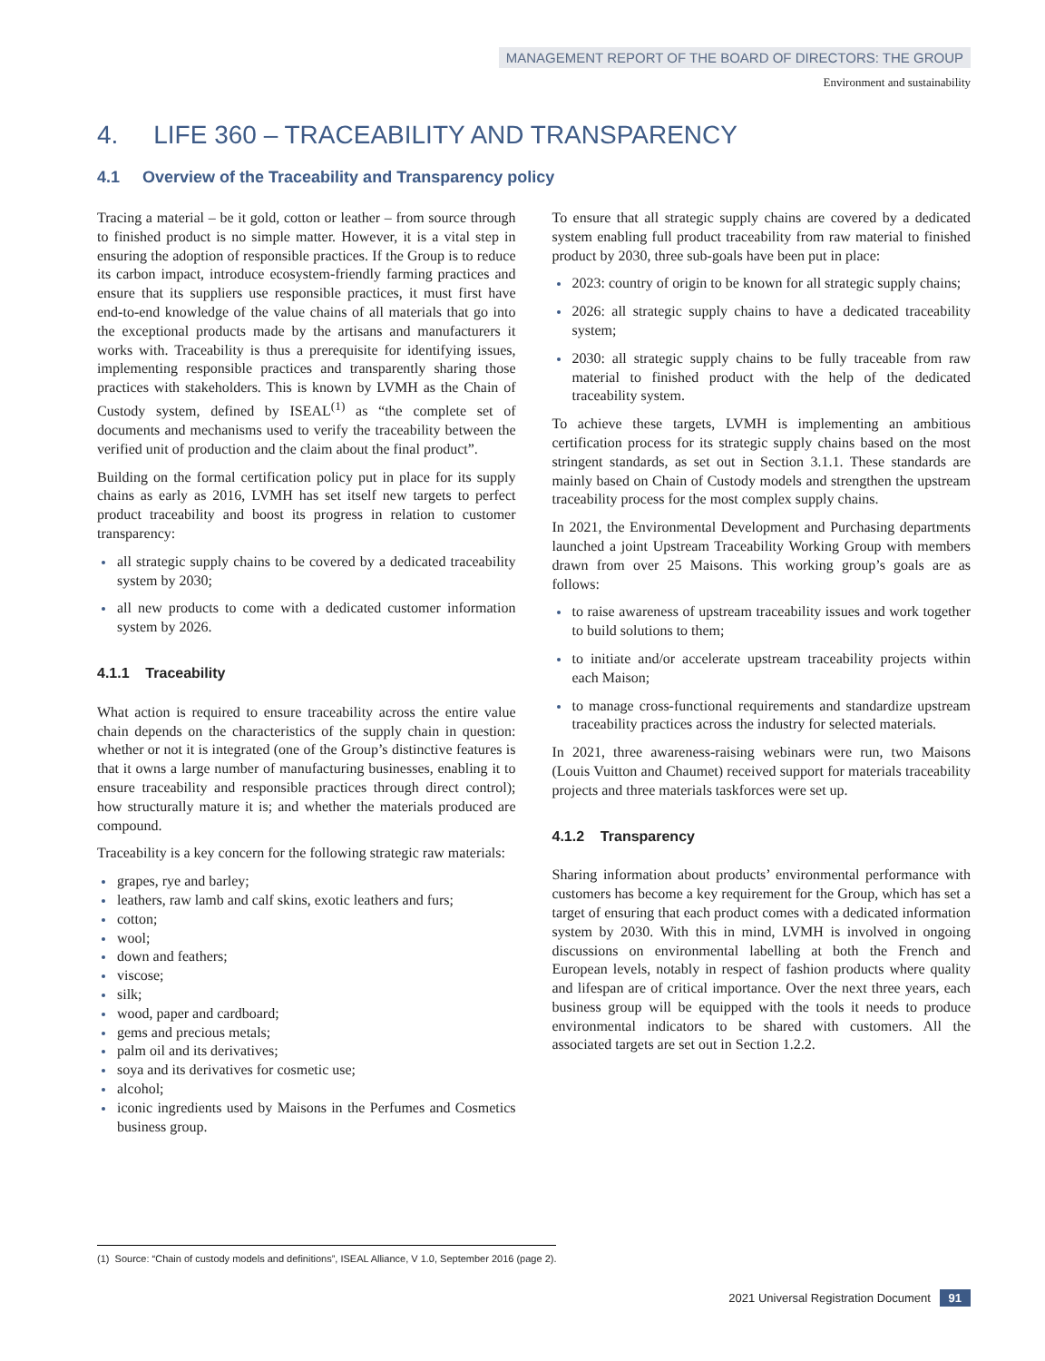MANAGEMENT REPORT OF THE BOARD OF DIRECTORS: THE GROUP
Environment and sustainability
4. LIFE 360 – TRACEABILITY AND TRANSPARENCY
4.1 Overview of the Traceability and Transparency policy
Tracing a material – be it gold, cotton or leather – from source through to finished product is no simple matter. However, it is a vital step in ensuring the adoption of responsible practices. If the Group is to reduce its carbon impact, introduce ecosystem-friendly farming practices and ensure that its suppliers use responsible practices, it must first have end-to-end knowledge of the value chains of all materials that go into the exceptional products made by the artisans and manufacturers it works with. Traceability is thus a prerequisite for identifying issues, implementing responsible practices and transparently sharing those practices with stakeholders. This is known by LVMH as the Chain of Custody system, defined by ISEAL<sup>(1)</sup> as “the complete set of documents and mechanisms used to verify the traceability between the verified unit of production and the claim about the final product”.
Building on the formal certification policy put in place for its supply chains as early as 2016, LVMH has set itself new targets to perfect product traceability and boost its progress in relation to customer transparency:
all strategic supply chains to be covered by a dedicated traceability system by 2030;
all new products to come with a dedicated customer information system by 2026.
4.1.1 Traceability
What action is required to ensure traceability across the entire value chain depends on the characteristics of the supply chain in question: whether or not it is integrated (one of the Group’s distinctive features is that it owns a large number of manufacturing businesses, enabling it to ensure traceability and responsible practices through direct control); how structurally mature it is; and whether the materials produced are compound.
Traceability is a key concern for the following strategic raw materials:
grapes, rye and barley;
leathers, raw lamb and calf skins, exotic leathers and furs;
cotton;
wool;
down and feathers;
viscose;
silk;
wood, paper and cardboard;
gems and precious metals;
palm oil and its derivatives;
soya and its derivatives for cosmetic use;
alcohol;
iconic ingredients used by Maisons in the Perfumes and Cosmetics business group.
To ensure that all strategic supply chains are covered by a dedicated system enabling full product traceability from raw material to finished product by 2030, three sub-goals have been put in place:
2023: country of origin to be known for all strategic supply chains;
2026: all strategic supply chains to have a dedicated traceability system;
2030: all strategic supply chains to be fully traceable from raw material to finished product with the help of the dedicated traceability system.
To achieve these targets, LVMH is implementing an ambitious certification process for its strategic supply chains based on the most stringent standards, as set out in Section 3.1.1. These standards are mainly based on Chain of Custody models and strengthen the upstream traceability process for the most complex supply chains.
In 2021, the Environmental Development and Purchasing departments launched a joint Upstream Traceability Working Group with members drawn from over 25 Maisons. This working group’s goals are as follows:
to raise awareness of upstream traceability issues and work together to build solutions to them;
to initiate and/or accelerate upstream traceability projects within each Maison;
to manage cross-functional requirements and standardize upstream traceability practices across the industry for selected materials.
In 2021, three awareness-raising webinars were run, two Maisons (Louis Vuitton and Chaumet) received support for materials traceability projects and three materials taskforces were set up.
4.1.2 Transparency
Sharing information about products’ environmental performance with customers has become a key requirement for the Group, which has set a target of ensuring that each product comes with a dedicated information system by 2030. With this in mind, LVMH is involved in ongoing discussions on environmental labelling at both the French and European levels, notably in respect of fashion products where quality and lifespan are of critical importance. Over the next three years, each business group will be equipped with the tools it needs to produce environmental indicators to be shared with customers. All the associated targets are set out in Section 1.2.2.
(1) Source: “Chain of custody models and definitions”, ISEAL Alliance, V 1.0, September 2016 (page 2).
2021 Universal Registration Document 91